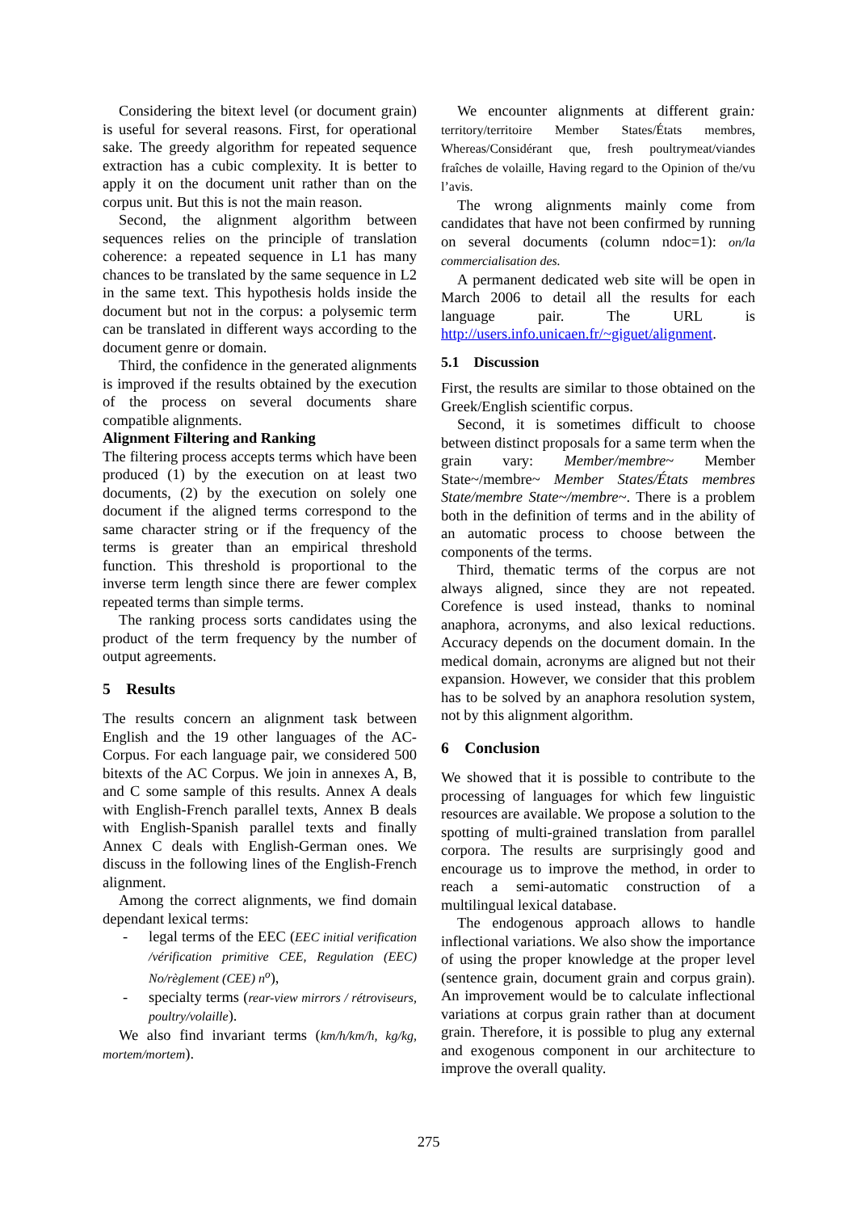Considering the bitext level (or document grain) is useful for several reasons. First, for operational sake. The greedy algorithm for repeated sequence extraction has a cubic complexity. It is better to apply it on the document unit rather than on the corpus unit. But this is not the main reason.
Second, the alignment algorithm between sequences relies on the principle of translation coherence: a repeated sequence in L1 has many chances to be translated by the same sequence in L2 in the same text. This hypothesis holds inside the document but not in the corpus: a polysemic term can be translated in different ways according to the document genre or domain.
Third, the confidence in the generated alignments is improved if the results obtained by the execution of the process on several documents share compatible alignments.
Alignment Filtering and Ranking
The filtering process accepts terms which have been produced (1) by the execution on at least two documents, (2) by the execution on solely one document if the aligned terms correspond to the same character string or if the frequency of the terms is greater than an empirical threshold function. This threshold is proportional to the inverse term length since there are fewer complex repeated terms than simple terms.
The ranking process sorts candidates using the product of the term frequency by the number of output agreements.
5 Results
The results concern an alignment task between English and the 19 other languages of the AC-Corpus. For each language pair, we considered 500 bitexts of the AC Corpus. We join in annexes A, B, and C some sample of this results. Annex A deals with English-French parallel texts, Annex B deals with English-Spanish parallel texts and finally Annex C deals with English-German ones. We discuss in the following lines of the English-French alignment.
Among the correct alignments, we find domain dependant lexical terms:
- legal terms of the EEC (EEC initial verification /vérification primitive CEE, Regulation (EEC) No/règlement (CEE) n<sup>o</sup>),
- specialty terms (rear-view mirrors / rétroviseurs, poultry/volaille).
We also find invariant terms (km/h/km/h, kg/kg, mortem/mortem).
We encounter alignments at different grain: territory/territoire Member States/États membres, Whereas/Considérant que, fresh poultrymeat/viandes fraîches de volaille, Having regard to the Opinion of the/vu l’avis.
The wrong alignments mainly come from candidates that have not been confirmed by running on several documents (column ndoc=1): on/la commercialisation des.
A permanent dedicated web site will be open in March 2006 to detail all the results for each language pair. The URL is http://users.info.unicaen.fr/~giguet/alignment.
5.1 Discussion
First, the results are similar to those obtained on the Greek/English scientific corpus.
Second, it is sometimes difficult to choose between distinct proposals for a same term when the grain vary: Member/membre~ Member State~/membre~ Member States/États membres State/membre State~/membre~. There is a problem both in the definition of terms and in the ability of an automatic process to choose between the components of the terms.
Third, thematic terms of the corpus are not always aligned, since they are not repeated. Corefence is used instead, thanks to nominal anaphora, acronyms, and also lexical reductions. Accuracy depends on the document domain. In the medical domain, acronyms are aligned but not their expansion. However, we consider that this problem has to be solved by an anaphora resolution system, not by this alignment algorithm.
6 Conclusion
We showed that it is possible to contribute to the processing of languages for which few linguistic resources are available. We propose a solution to the spotting of multi-grained translation from parallel corpora. The results are surprisingly good and encourage us to improve the method, in order to reach a semi-automatic construction of a multilingual lexical database.
The endogenous approach allows to handle inflectional variations. We also show the importance of using the proper knowledge at the proper level (sentence grain, document grain and corpus grain). An improvement would be to calculate inflectional variations at corpus grain rather than at document grain. Therefore, it is possible to plug any external and exogenous component in our architecture to improve the overall quality.
275